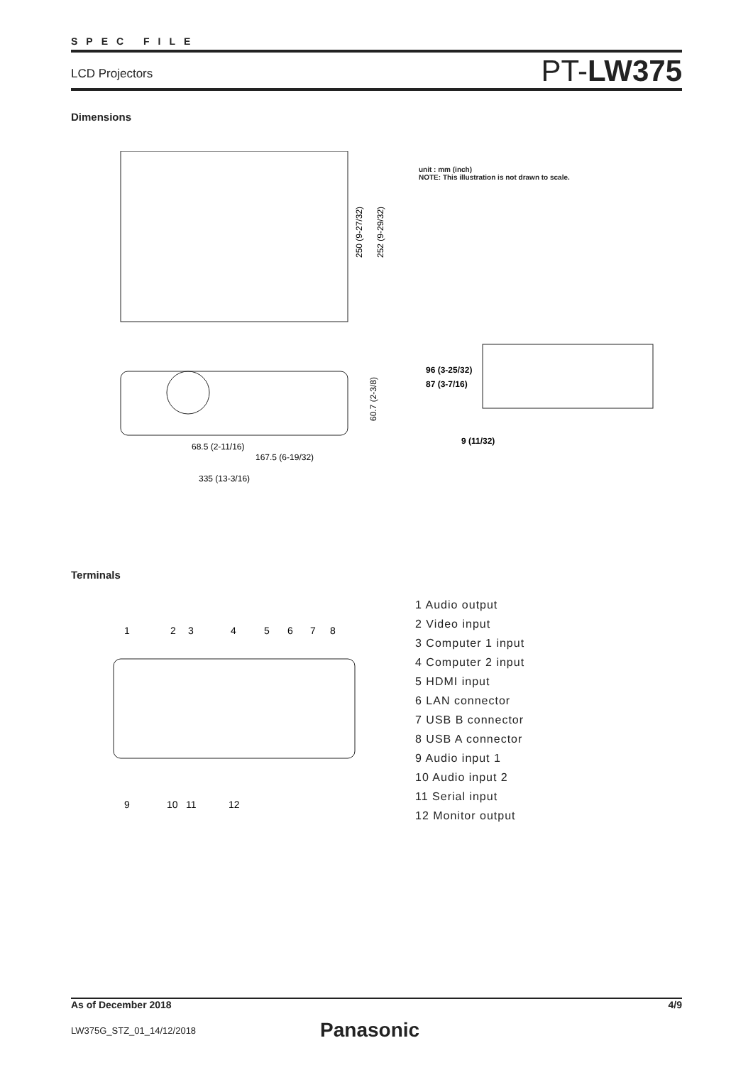SPEC FILE
LCD Projectors PT-LW375
Dimensions
250 (9-27/32)
252 (9-29/32)
60.7 (2-3/8)
68.5 (2-11/16)
167.5 (6-19/32)
335 (13-3/16)
unit : mm (inch)
NOTE: This illustration is not drawn to scale.
96 (3-25/32)
87 (3-7/16)
9 (11/32)
Terminals
1 2 3 4 5 6 7 8
9 10 11 12
1 Audio output
2 Video input
3 Computer 1 input
4 Computer 2 input
5 HDMI input
6 LAN connector
7 USB B connector
8 USB A connector
9 Audio input 1
10 Audio input 2
11 Serial input
12 Monitor output
As of December 2018 4/9
LW375G_STZ_01_14/12/2018 Panasonic